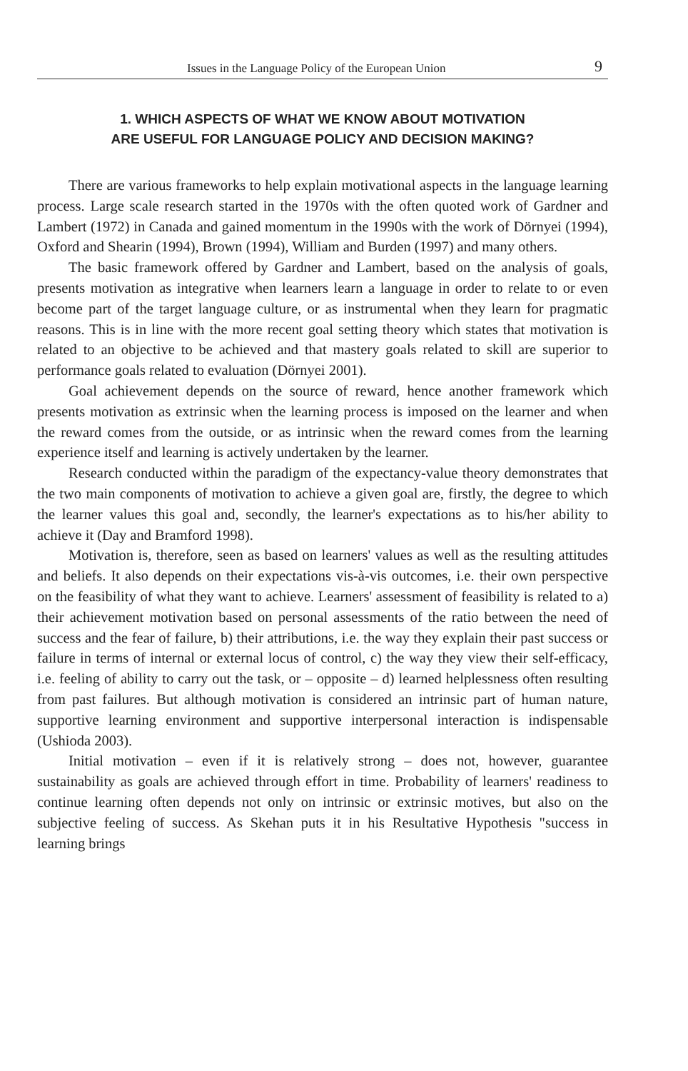Issues in the Language Policy of the European Union 9
1. WHICH ASPECTS OF WHAT WE KNOW ABOUT MOTIVATION
ARE USEFUL FOR LANGUAGE POLICY AND DECISION MAKING?
There are various frameworks to help explain motivational aspects in the language learning process. Large scale research started in the 1970s with the often quoted work of Gardner and Lambert (1972) in Canada and gained momentum in the 1990s with the work of Dörnyei (1994), Oxford and Shearin (1994), Brown (1994), William and Burden (1997) and many others.
The basic framework offered by Gardner and Lambert, based on the analysis of goals, presents motivation as integrative when learners learn a language in order to relate to or even become part of the target language culture, or as instrumental when they learn for pragmatic reasons. This is in line with the more recent goal setting theory which states that motivation is related to an objective to be achieved and that mastery goals related to skill are superior to performance goals related to evaluation (Dörnyei 2001).
Goal achievement depends on the source of reward, hence another framework which presents motivation as extrinsic when the learning process is imposed on the learner and when the reward comes from the outside, or as intrinsic when the reward comes from the learning experience itself and learning is actively undertaken by the learner.
Research conducted within the paradigm of the expectancy-value theory demonstrates that the two main components of motivation to achieve a given goal are, firstly, the degree to which the learner values this goal and, secondly, the learner's expectations as to his/her ability to achieve it (Day and Bramford 1998).
Motivation is, therefore, seen as based on learners' values as well as the resulting attitudes and beliefs. It also depends on their expectations vis-à-vis outcomes, i.e. their own perspective on the feasibility of what they want to achieve. Learners' assessment of feasibility is related to a) their achievement motivation based on personal assessments of the ratio between the need of success and the fear of failure, b) their attributions, i.e. the way they explain their past success or failure in terms of internal or external locus of control, c) the way they view their self-efficacy, i.e. feeling of ability to carry out the task, or – opposite – d) learned helplessness often resulting from past failures. But although motivation is considered an intrinsic part of human nature, supportive learning environment and supportive interpersonal interaction is indispensable (Ushioda 2003).
Initial motivation – even if it is relatively strong – does not, however, guarantee sustainability as goals are achieved through effort in time. Probability of learners' readiness to continue learning often depends not only on intrinsic or extrinsic motives, but also on the subjective feeling of success. As Skehan puts it in his Resultative Hypothesis "success in learning brings